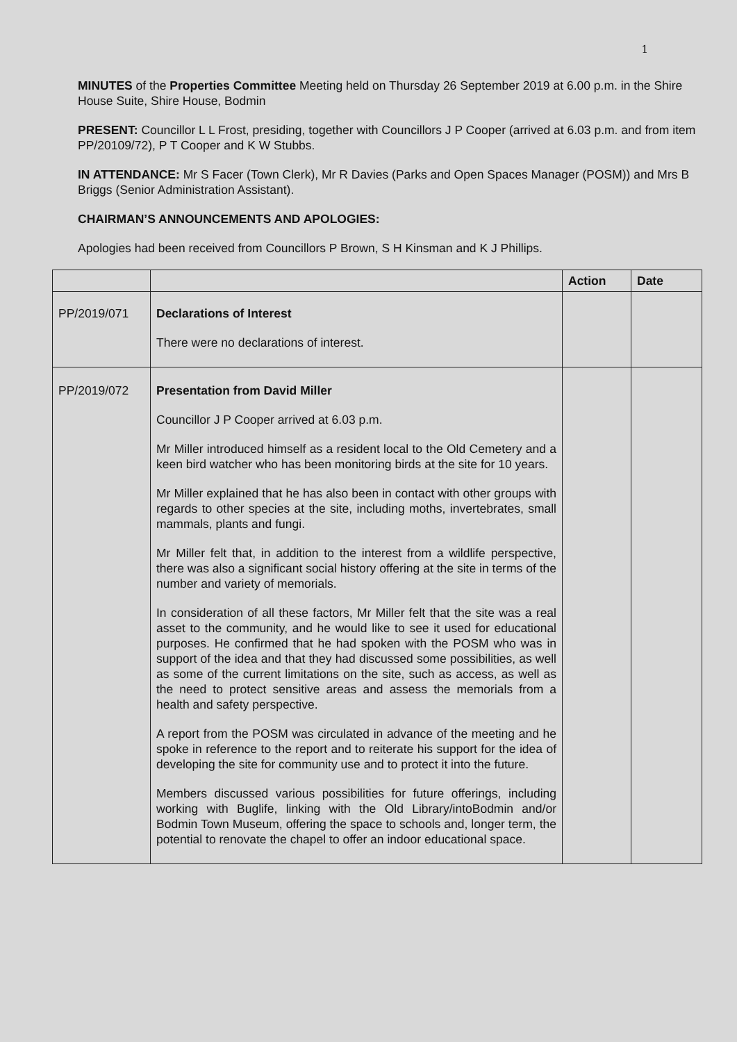1
MINUTES of the Properties Committee Meeting held on Thursday 26 September 2019 at 6.00 p.m. in the Shire House Suite, Shire House, Bodmin
PRESENT: Councillor L L Frost, presiding, together with Councillors J P Cooper (arrived at 6.03 p.m. and from item PP/20109/72), P T Cooper and K W Stubbs.
IN ATTENDANCE: Mr S Facer (Town Clerk), Mr R Davies (Parks and Open Spaces Manager (POSM)) and Mrs B Briggs (Senior Administration Assistant).
CHAIRMAN’S ANNOUNCEMENTS AND APOLOGIES:
Apologies had been received from Councillors P Brown, S H Kinsman and K J Phillips.
| | | Action | Date |
| --- | --- | --- | --- |
| PP/2019/071 | Declarations of Interest There were no declarations of interest. | | |
| PP/2019/072 | Presentation from David Miller Councillor J P Cooper arrived at 6.03 p.m. Mr Miller introduced himself as a resident local to the Old Cemetery and a keen bird watcher who has been monitoring birds at the site for 10 years. Mr Miller explained that he has also been in contact with other groups with regards to other species at the site, including moths, invertebrates, small mammals, plants and fungi. Mr Miller felt that, in addition to the interest from a wildlife perspective, there was also a significant social history offering at the site in terms of the number and variety of memorials. In consideration of all these factors, Mr Miller felt that the site was a real asset to the community, and he would like to see it used for educational purposes. He confirmed that he had spoken with the POSM who was in support of the idea and that they had discussed some possibilities, as well as some of the current limitations on the site, such as access, as well as the need to protect sensitive areas and assess the memorials from a health and safety perspective. A report from the POSM was circulated in advance of the meeting and he spoke in reference to the report and to reiterate his support for the idea of developing the site for community use and to protect it into the future. Members discussed various possibilities for future offerings, including working with Buglife, linking with the Old Library/intoBodmin and/or Bodmin Town Museum, offering the space to schools and, longer term, the potential to renovate the chapel to offer an indoor educational space. | | |